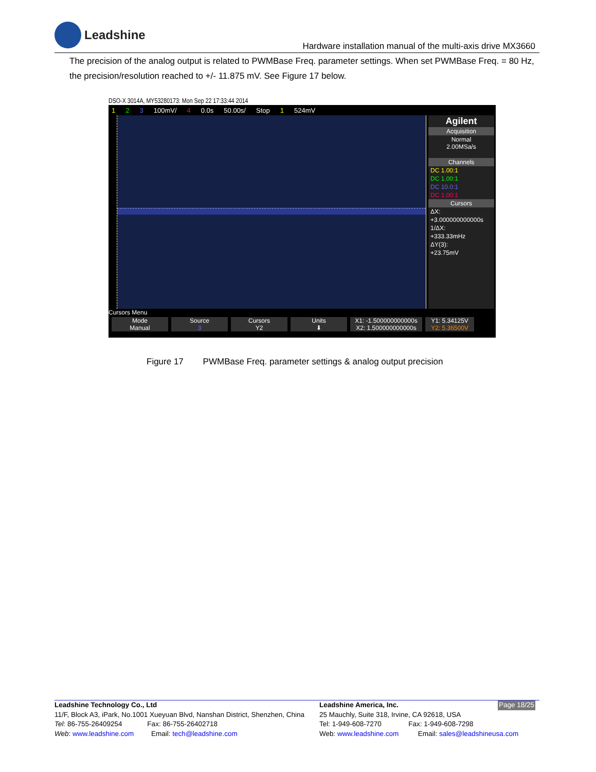Leadshine
Hardware installation manual of the multi-axis drive MX3660
The precision of the analog output is related to PWMBase Freq. parameter settings. When set PWMBase Freq. = 80 Hz, the precision/resolution reached to +/- 11.875 mV. See Figure 17 below.
DSO-X 3014A, MY53280173: Mon Sep 22 17:33:44 2014
1 2 3 100mV/ 4 0.0s 50.00s/ Stop 1 524mV
Agilent
Acquisition
Normal
2.00MSa/s
Channels
DC 1.00:1
DC 1.00:1
DC 10.0:1
DC 1.00:1
Cursors
ΔX:
+3.000000000000s
1/ΔX:
+333.33mHz
ΔY(3):
+23.75mV
Cursors Menu
Mode
Manual
Source
3
Cursors
Y2
Units
⬇
X1: -1.500000000000s
X2: 1.500000000000s
Y1: 5.34125V
Y2: 5.36500V
Figure 17 PWMBase Freq. parameter settings & analog output precision
Leadshine Technology Co., Ltd
11/F, Block A3, iPark, No.1001 Xueyuan Blvd, Nanshan District, Shenzhen, China
Tel: 86-755-26409254 Fax: 86-755-26402718
Web: www.leadshine.com Email: tech@leadshine.com
Leadshine America, Inc. Page 18/25
25 Mauchly, Suite 318, Irvine, CA 92618, USA
Tel: 1-949-608-7270 Fax: 1-949-608-7298
Web: www.leadshine.com Email: sales@leadshineusa.com